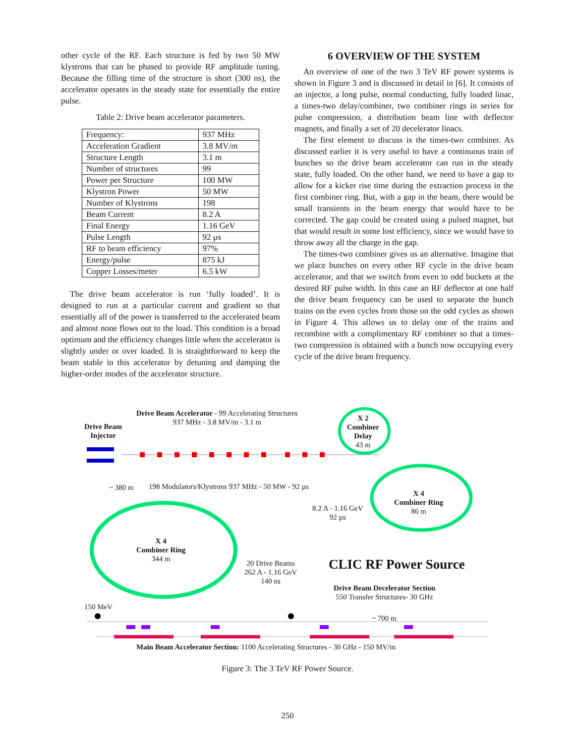other cycle of the RF. Each structure is fed by two 50 MW klystrons that can be phased to provide RF amplitude tuning. Because the filling time of the structure is short (300 ns), the accelerator operates in the steady state for essentially the entire pulse.
Table 2: Drive beam accelerator parameters.
| Frequency: | 937 MHz |
| Acceleration Gradient | 3.8 MV/m |
| Structure Length | 3.1 m |
| Number of structures | 99 |
| Power per Structure | 100 MW |
| Klystron Power | 50 MW |
| Number of Klystrons | 198 |
| Beam Current | 8.2 A |
| Final Energy | 1.16 GeV |
| Pulse Length | 92 µs |
| RF to beam efficiency | 97% |
| Energy/pulse | 875 kJ |
| Copper Losses/meter | 6.5 kW |
The drive beam accelerator is run ‘fully loaded’. It is designed to run at a particular current and gradient so that essentially all of the power is transferred to the accelerated beam and almost none flows out to the load. This condition is a broad optimum and the efficiency changes little when the accelerator is slightly under or over loaded. It is straightforward to keep the beam stable in this accelerator by detuning and damping the higher-order modes of the accelerator structure.
6 OVERVIEW OF THE SYSTEM
An overview of one of the two 3 TeV RF power systems is shown in Figure 3 and is discussed in detail in [6]. It consists of an injector, a long pulse, normal conducting, fully loaded linac, a times-two delay/combiner, two combiner rings in series for pulse compression, a distribution beam line with deflector magnets, and finally a set of 20 decelerator linacs.
The first element to discuss is the times-two combiner. As discussed earlier it is very useful to have a continuous train of bunches so the drive beam accelerator can run in the steady state, fully loaded. On the other hand, we need to have a gap to allow for a kicker rise time during the extraction process in the first combiner ring. But, with a gap in the beam, there would be small transients in the beam energy that would have to be corrected. The gap could be created using a pulsed magnet, but that would result in some lost efficiency, since we would have to throw away all the charge in the gap.
The times-two combiner gives us an alternative. Imagine that we place bunches on every other RF cycle in the drive beam accelerator, and that we switch from even to odd buckets at the desired RF pulse width. In this case an RF deflector at one half the drive beam frequency can be used to separate the bunch trains on the even cycles from those on the odd cycles as shown in Figure 4. This allows us to delay one of the trains and recombine with a complimentary RF combiner so that a times-two compression is obtained with a bunch now occupying every cycle of the drive beam frequency.
Drive Beam Accelerator - 99 Accelerating Structures
937 MHz - 3.8 MV/m - 3.1 m
Drive Beam
Injector
X 2
Combiner
Delay
43 m
~ 380 m
198 Modulators/Klystrons 937 MHz - 50 MW - 92 µs
8.2 A - 1.16 GeV
92 µs
X 4
Combiner Ring
86 m
X 4
Combiner Ring
344 m
20 Drive Beams
262 A - 1.16 GeV
140 ns
CLIC RF Power Source
Drive Beam Decelerator Section
550 Transfer Structures- 30 GHz
150 MeV
~ 700 m
Main Beam Accelerator Section: 1100 Accelerating Structures - 30 GHz - 150 MV/m
Figure 3: The 3 TeV RF Power Source.
250